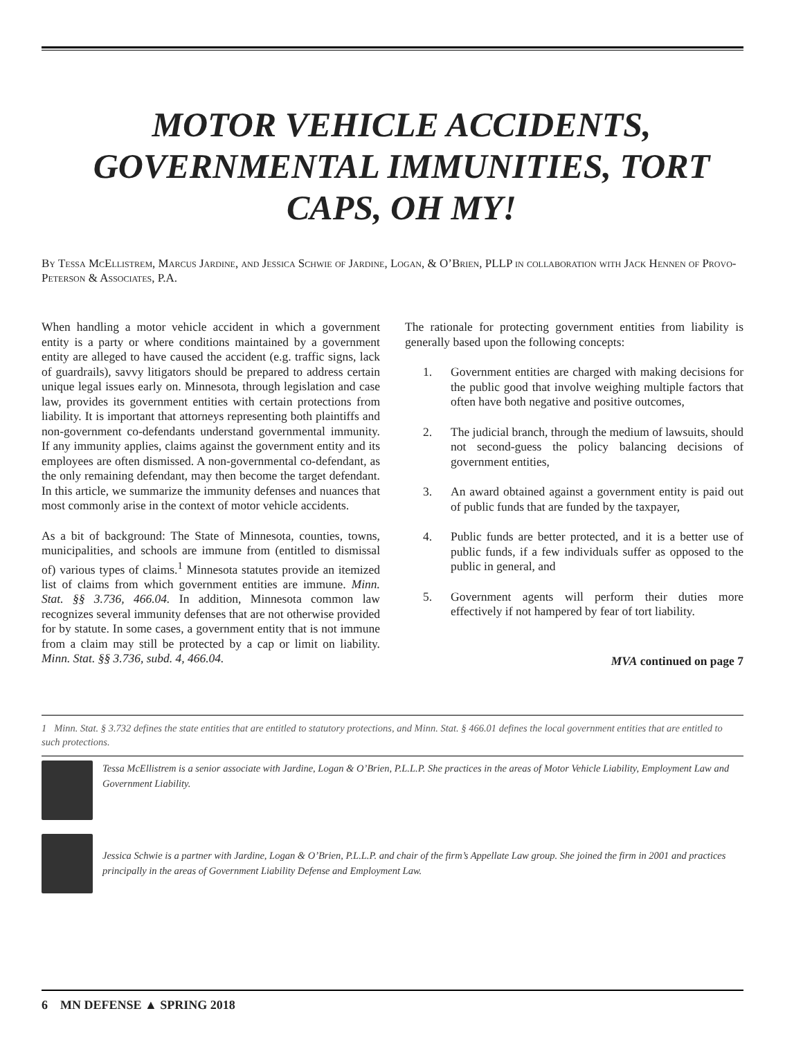MOTOR VEHICLE ACCIDENTS, GOVERNMENTAL IMMUNITIES, TORT CAPS, OH MY!
By Tessa McEllistrem, Marcus Jardine, and Jessica Schwie of Jardine, Logan, & O’Brien, PLLP in collaboration with Jack Hennen of Provo-Peterson & Associates, P.A.
When handling a motor vehicle accident in which a government entity is a party or where conditions maintained by a government entity are alleged to have caused the accident (e.g. traffic signs, lack of guardrails), savvy litigators should be prepared to address certain unique legal issues early on. Minnesota, through legislation and case law, provides its government entities with certain protections from liability. It is important that attorneys representing both plaintiffs and non-government co-defendants understand governmental immunity. If any immunity applies, claims against the government entity and its employees are often dismissed. A non-governmental co-defendant, as the only remaining defendant, may then become the target defendant. In this article, we summarize the immunity defenses and nuances that most commonly arise in the context of motor vehicle accidents.
As a bit of background: The State of Minnesota, counties, towns, municipalities, and schools are immune from (entitled to dismissal of) various types of claims.<sup>1</sup> Minnesota statutes provide an itemized list of claims from which government entities are immune. Minn. Stat. §§ 3.736, 466.04. In addition, Minnesota common law recognizes several immunity defenses that are not otherwise provided for by statute. In some cases, a government entity that is not immune from a claim may still be protected by a cap or limit on liability. Minn. Stat. §§ 3.736, subd. 4, 466.04.
The rationale for protecting government entities from liability is generally based upon the following concepts:
1. Government entities are charged with making decisions for the public good that involve weighing multiple factors that often have both negative and positive outcomes,
2. The judicial branch, through the medium of lawsuits, should not second-guess the policy balancing decisions of government entities,
3. An award obtained against a government entity is paid out of public funds that are funded by the taxpayer,
4. Public funds are better protected, and it is a better use of public funds, if a few individuals suffer as opposed to the public in general, and
5. Government agents will perform their duties more effectively if not hampered by fear of tort liability.
MVA continued on page 7
1 Minn. Stat. § 3.732 defines the state entities that are entitled to statutory protections, and Minn. Stat. § 466.01 defines the local government entities that are entitled to such protections.
Tessa McEllistrem is a senior associate with Jardine, Logan & O’Brien, P.L.L.P. She practices in the areas of Motor Vehicle Liability, Employment Law and Government Liability.
Jessica Schwie is a partner with Jardine, Logan & O’Brien, P.L.L.P. and chair of the firm’s Appellate Law group. She joined the firm in 2001 and practices principally in the areas of Government Liability Defense and Employment Law.
6 MN DEFENSE ▲ SPRING 2018